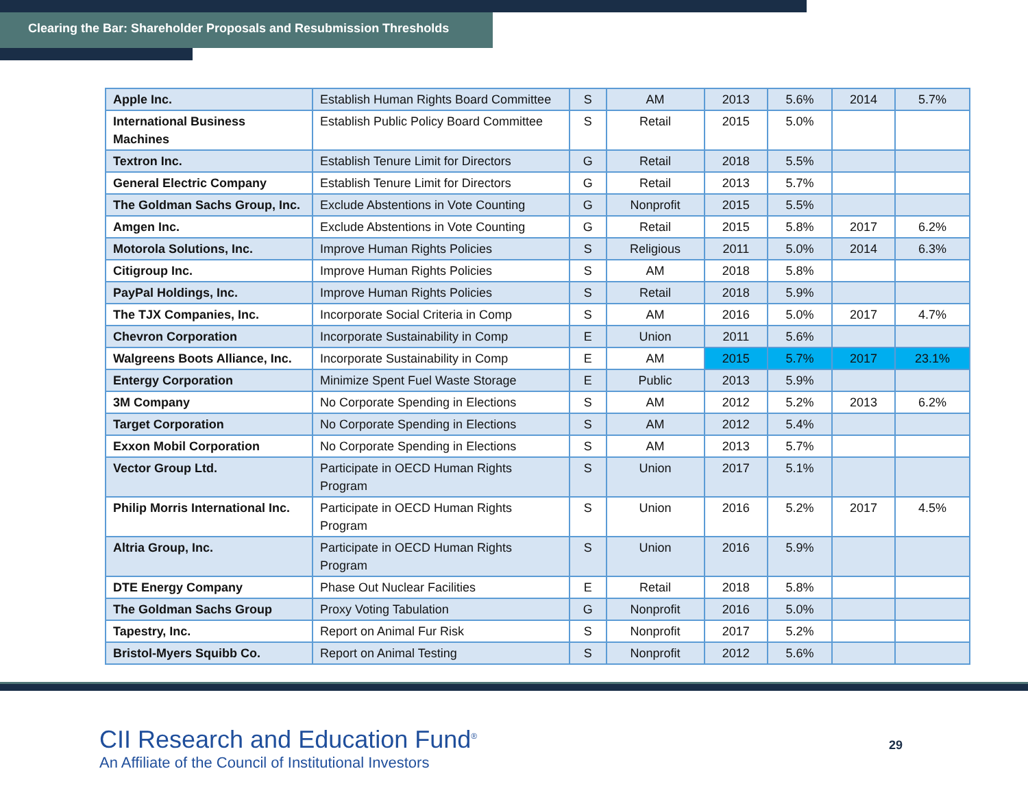Clearing the Bar: Shareholder Proposals and Resubmission Thresholds
| Apple Inc. | Establish Human Rights Board Committee | S | AM | 2013 | 5.6% | 2014 | 5.7% |
| International Business Machines | Establish Public Policy Board Committee | S | Retail | 2015 | 5.0% | | |
| Textron Inc. | Establish Tenure Limit for Directors | G | Retail | 2018 | 5.5% | | |
| General Electric Company | Establish Tenure Limit for Directors | G | Retail | 2013 | 5.7% | | |
| The Goldman Sachs Group, Inc. | Exclude Abstentions in Vote Counting | G | Nonprofit | 2015 | 5.5% | | |
| Amgen Inc. | Exclude Abstentions in Vote Counting | G | Retail | 2015 | 5.8% | 2017 | 6.2% |
| Motorola Solutions, Inc. | Improve Human Rights Policies | S | Religious | 2011 | 5.0% | 2014 | 6.3% |
| Citigroup Inc. | Improve Human Rights Policies | S | AM | 2018 | 5.8% | | |
| PayPal Holdings, Inc. | Improve Human Rights Policies | S | Retail | 2018 | 5.9% | | |
| The TJX Companies, Inc. | Incorporate Social Criteria in Comp | S | AM | 2016 | 5.0% | 2017 | 4.7% |
| Chevron Corporation | Incorporate Sustainability in Comp | E | Union | 2011 | 5.6% | | |
| Walgreens Boots Alliance, Inc. | Incorporate Sustainability in Comp | E | AM | 2015 | 5.7% | 2017 | 23.1% |
| Entergy Corporation | Minimize Spent Fuel Waste Storage | E | Public | 2013 | 5.9% | | |
| 3M Company | No Corporate Spending in Elections | S | AM | 2012 | 5.2% | 2013 | 6.2% |
| Target Corporation | No Corporate Spending in Elections | S | AM | 2012 | 5.4% | | |
| Exxon Mobil Corporation | No Corporate Spending in Elections | S | AM | 2013 | 5.7% | | |
| Vector Group Ltd. | Participate in OECD Human Rights Program | S | Union | 2017 | 5.1% | | |
| Philip Morris International Inc. | Participate in OECD Human Rights Program | S | Union | 2016 | 5.2% | 2017 | 4.5% |
| Altria Group, Inc. | Participate in OECD Human Rights Program | S | Union | 2016 | 5.9% | | |
| DTE Energy Company | Phase Out Nuclear Facilities | E | Retail | 2018 | 5.8% | | |
| The Goldman Sachs Group | Proxy Voting Tabulation | G | Nonprofit | 2016 | 5.0% | | |
| Tapestry, Inc. | Report on Animal Fur Risk | S | Nonprofit | 2017 | 5.2% | | |
| Bristol-Myers Squibb Co. | Report on Animal Testing | S | Nonprofit | 2012 | 5.6% | | |
CII Research and Education Fund<sup>®</sup>
An Affiliate of the Council of Institutional Investors
29